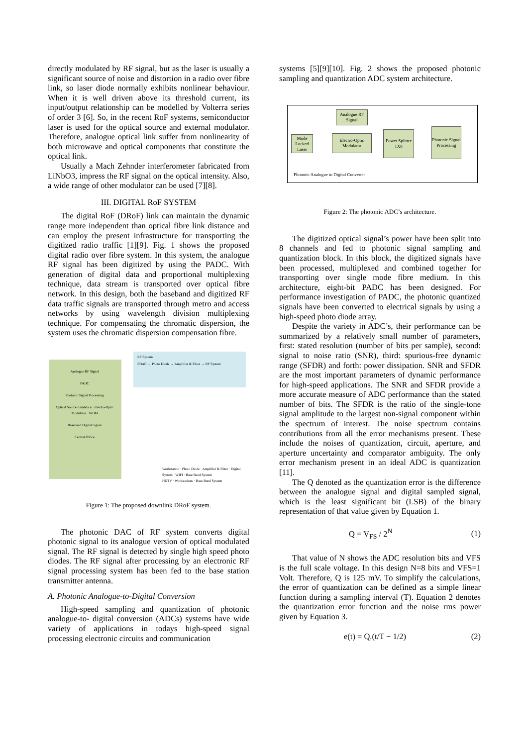directly modulated by RF signal, but as the laser is usually a significant source of noise and distortion in a radio over fibre link, so laser diode normally exhibits nonlinear behaviour. When it is well driven above its threshold current, its input/output relationship can be modelled by Volterra series of order 3 [6]. So, in the recent RoF systems, semiconductor laser is used for the optical source and external modulator. Therefore, analogue optical link suffer from nonlinearity of both microwave and optical components that constitute the optical link.
Usually a Mach Zehnder interferometer fabricated from LiNbO3, impress the RF signal on the optical intensity. Also, a wide range of other modulator can be used [7][8].
III. DIGITAL RoF SYSTEM
The digital RoF (DRoF) link can maintain the dynamic range more independent than optical fibre link distance and can employ the present infrastructure for transporting the digitized radio traffic [1][9]. Fig. 1 shows the proposed digital radio over fibre system. In this system, the analogue RF signal has been digitized by using the PADC. With generation of digital data and proportional multiplexing technique, data stream is transported over optical fibre network. In this design, both the baseband and digitized RF data traffic signals are transported through metro and access networks by using wavelength division multiplexing technique. For compensating the chromatic dispersion, the system uses the chromatic dispersion compensation fibre.
Analogue RF Signal
PADC
Photonic Signal Processing
Optical Source Lambda n · Electro-Optic Modulator · WDM
Baseband Digital Signal
Central Office
RF System
PDAC → Photo Diode → Amplifier & Filter → RF System
Workstation · Photo Diode · Amplifier & Filter · Digital System · WIFI · Base Band System
HDTV · Workstations · Base Band System
Figure 1: The proposed downlink DRoF system.
The photonic DAC of RF system converts digital photonic signal to its analogue version of optical modulated signal. The RF signal is detected by single high speed photo diodes. The RF signal after processing by an electronic RF signal processing system has been fed to the base station transmitter antenna.
A. Photonic Analogue-to-Digital Conversion
High-speed sampling and quantization of photonic analogue-to- digital conversion (ADCs) systems have wide variety of applications in todays high-speed signal processing electronic circuits and communication
systems [5][9][10]. Fig. 2 shows the proposed photonic sampling and quantization ADC system architecture.
Analogue RF Signal
Mode Locked Laser
Electro-Optic Modulator
Power Splitter 1X8
Photonic Signal Processing
Photonic Analogue to Digital Converter
Figure 2: The photonic ADC’s architecture.
The digitized optical signal’s power have been split into 8 channels and fed to photonic signal sampling and quantization block. In this block, the digitized signals have been processed, multiplexed and combined together for transporting over single mode fibre medium. In this architecture, eight-bit PADC has been designed. For performance investigation of PADC, the photonic quantized signals have been converted to electrical signals by using a high-speed photo diode array.
Despite the variety in ADC’s, their performance can be summarized by a relatively small number of parameters, first: stated resolution (number of bits per sample), second: signal to noise ratio (SNR), third: spurious-free dynamic range (SFDR) and forth: power dissipation. SNR and SFDR are the most important parameters of dynamic performance for high-speed applications. The SNR and SFDR provide a more accurate measure of ADC performance than the stated number of bits. The SFDR is the ratio of the single-tone signal amplitude to the largest non-signal component within the spectrum of interest. The noise spectrum contains contributions from all the error mechanisms present. These include the noises of quantization, circuit, aperture, and aperture uncertainty and comparator ambiguity. The only error mechanism present in an ideal ADC is quantization [11].
The Q denoted as the quantization error is the difference between the analogue signal and digital sampled signal, which is the least significant bit (LSB) of the binary representation of that value given by Equation 1.
Q = V<sub>FS</sub> / 2<sup>N</sup> (1)
That value of N shows the ADC resolution bits and VFS is the full scale voltage. In this design N=8 bits and VFS=1 Volt. Therefore, Q is 125 mV. To simplify the calculations, the error of quantization can be defined as a simple linear function during a sampling interval (T). Equation 2 denotes the quantization error function and the noise rms power given by Equation 3.
e(t) = Q.(t/T − 1/2) (2)